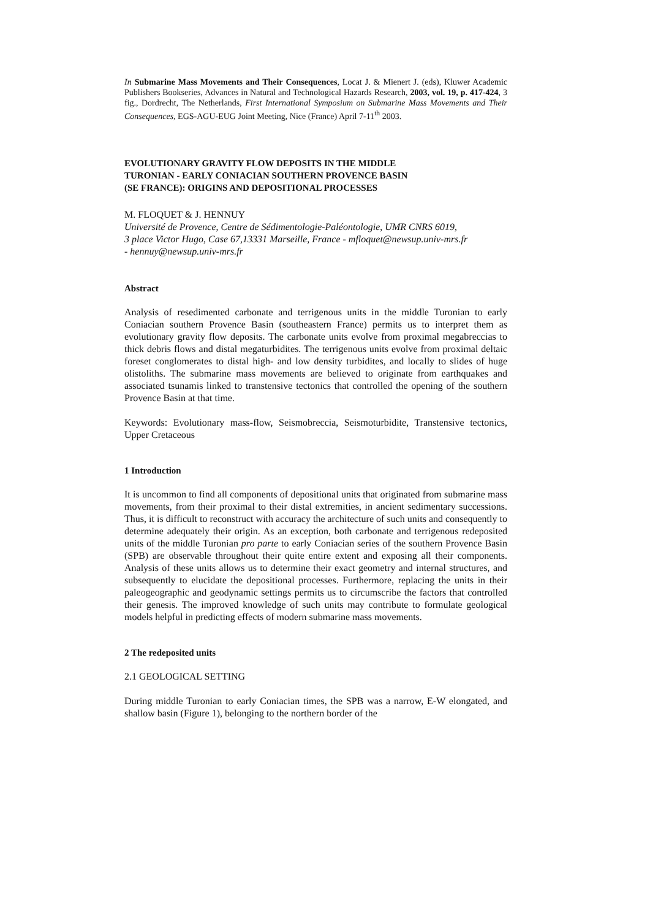In Submarine Mass Movements and Their Consequences, Locat J. & Mienert J. (eds), Kluwer Academic Publishers Bookseries, Advances in Natural and Technological Hazards Research, 2003, vol. 19, p. 417-424, 3 fig., Dordrecht, The Netherlands, First International Symposium on Submarine Mass Movements and Their Consequences, EGS-AGU-EUG Joint Meeting, Nice (France) April 7-11<sup>th</sup> 2003.
EVOLUTIONARY GRAVITY FLOW DEPOSITS IN THE MIDDLE
TURONIAN - EARLY CONIACIAN SOUTHERN PROVENCE BASIN
(SE FRANCE): ORIGINS AND DEPOSITIONAL PROCESSES
M. FLOQUET & J. HENNUY
Université de Provence, Centre de Sédimentologie-Paléontologie, UMR CNRS 6019,
3 place Victor Hugo, Case 67,13331 Marseille, France - mfloquet@newsup.univ-mrs.fr
- hennuy@newsup.univ-mrs.fr
Abstract
Analysis of resedimented carbonate and terrigenous units in the middle Turonian to early Coniacian southern Provence Basin (southeastern France) permits us to interpret them as evolutionary gravity flow deposits. The carbonate units evolve from proximal megabreccias to thick debris flows and distal megaturbidites. The terrigenous units evolve from proximal deltaic foreset conglomerates to distal high- and low density turbidites, and locally to slides of huge olistoliths. The submarine mass movements are believed to originate from earthquakes and associated tsunamis linked to transtensive tectonics that controlled the opening of the southern Provence Basin at that time.
Keywords: Evolutionary mass-flow, Seismobreccia, Seismoturbidite, Transtensive tectonics, Upper Cretaceous
1 Introduction
It is uncommon to find all components of depositional units that originated from submarine mass movements, from their proximal to their distal extremities, in ancient sedimentary successions. Thus, it is difficult to reconstruct with accuracy the architecture of such units and consequently to determine adequately their origin. As an exception, both carbonate and terrigenous redeposited units of the middle Turonian pro parte to early Coniacian series of the southern Provence Basin (SPB) are observable throughout their quite entire extent and exposing all their components. Analysis of these units allows us to determine their exact geometry and internal structures, and subsequently to elucidate the depositional processes. Furthermore, replacing the units in their paleogeographic and geodynamic settings permits us to circumscribe the factors that controlled their genesis. The improved knowledge of such units may contribute to formulate geological models helpful in predicting effects of modern submarine mass movements.
2 The redeposited units
2.1 GEOLOGICAL SETTING
During middle Turonian to early Coniacian times, the SPB was a narrow, E-W elongated, and shallow basin (Figure 1), belonging to the northern border of the